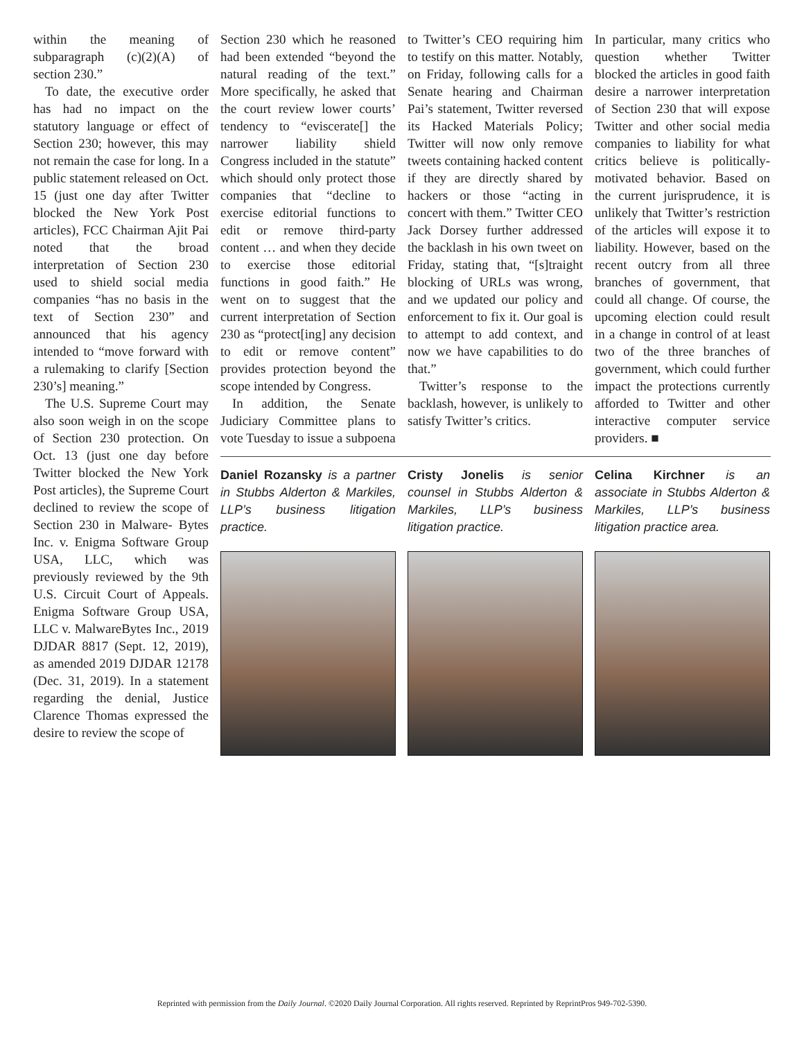within the meaning of subparagraph (c)(2)(A) of section 230.”
To date, the executive order has had no impact on the statutory language or effect of Section 230; however, this may not remain the case for long. In a public statement released on Oct. 15 (just one day after Twitter blocked the New York Post articles), FCC Chairman Ajit Pai noted that the broad interpretation of Section 230 used to shield social media companies “has no basis in the text of Section 230” and announced that his agency intended to “move forward with a rulemaking to clarify [Section 230’s] meaning.”
The U.S. Supreme Court may also soon weigh in on the scope of Section 230 protection. On Oct. 13 (just one day before Twitter blocked the New York Post articles), the Supreme Court declined to review the scope of Section 230 in Malware- Bytes Inc. v. Enigma Software Group USA, LLC, which was previously reviewed by the 9th U.S. Circuit Court of Appeals. Enigma Software Group USA, LLC v. MalwareBytes Inc., 2019 DJDAR 8817 (Sept. 12, 2019), as amended 2019 DJDAR 12178 (Dec. 31, 2019). In a statement regarding the denial, Justice Clarence Thomas expressed the desire to review the scope of
Section 230 which he reasoned had been extended “beyond the natural reading of the text.” More specifically, he asked that the court review lower courts’ tendency to “eviscerate[] the narrower liability shield Congress included in the statute” which should only protect those companies that “decline to exercise editorial functions to edit or remove third-party content … and when they decide to exercise those editorial functions in good faith.” He went on to suggest that the current interpretation of Section 230 as “protect[ing] any decision to edit or remove content” provides protection beyond the scope intended by Congress.
In addition, the Senate Judiciary Committee plans to vote Tuesday to issue a subpoena
to Twitter’s CEO requiring him to testify on this matter. Notably, on Friday, following calls for a Senate hearing and Chairman Pai’s statement, Twitter reversed its Hacked Materials Policy; Twitter will now only remove tweets containing hacked content if they are directly shared by hackers or those “acting in concert with them.” Twitter CEO Jack Dorsey further addressed the backlash in his own tweet on Friday, stating that, “[s]traight blocking of URLs was wrong, and we updated our policy and enforcement to fix it. Our goal is to attempt to add context, and now we have capabilities to do that.”
Twitter’s response to the backlash, however, is unlikely to satisfy Twitter’s critics.
In particular, many critics who question whether Twitter blocked the articles in good faith desire a narrower interpretation of Section 230 that will expose Twitter and other social media companies to liability for what critics believe is politically- motivated behavior. Based on the current jurisprudence, it is unlikely that Twitter’s restriction of the articles will expose it to liability. However, based on the recent outcry from all three branches of government, that could all change. Of course, the upcoming election could result in a change in control of at least two of the three branches of government, which could further impact the protections currently afforded to Twitter and other interactive computer service providers. ■
Daniel Rozansky is a partner in Stubbs Alderton & Markiles, LLP’s business litigation practice.
Cristy Jonelis is senior counsel in Stubbs Alderton & Markiles, LLP’s business litigation practice.
Celina Kirchner is an associate in Stubbs Alderton & Markiles, LLP’s business litigation practice area.
Reprinted with permission from the Daily Journal. ©2020 Daily Journal Corporation. All rights reserved. Reprinted by ReprintPros 949-702-5390.